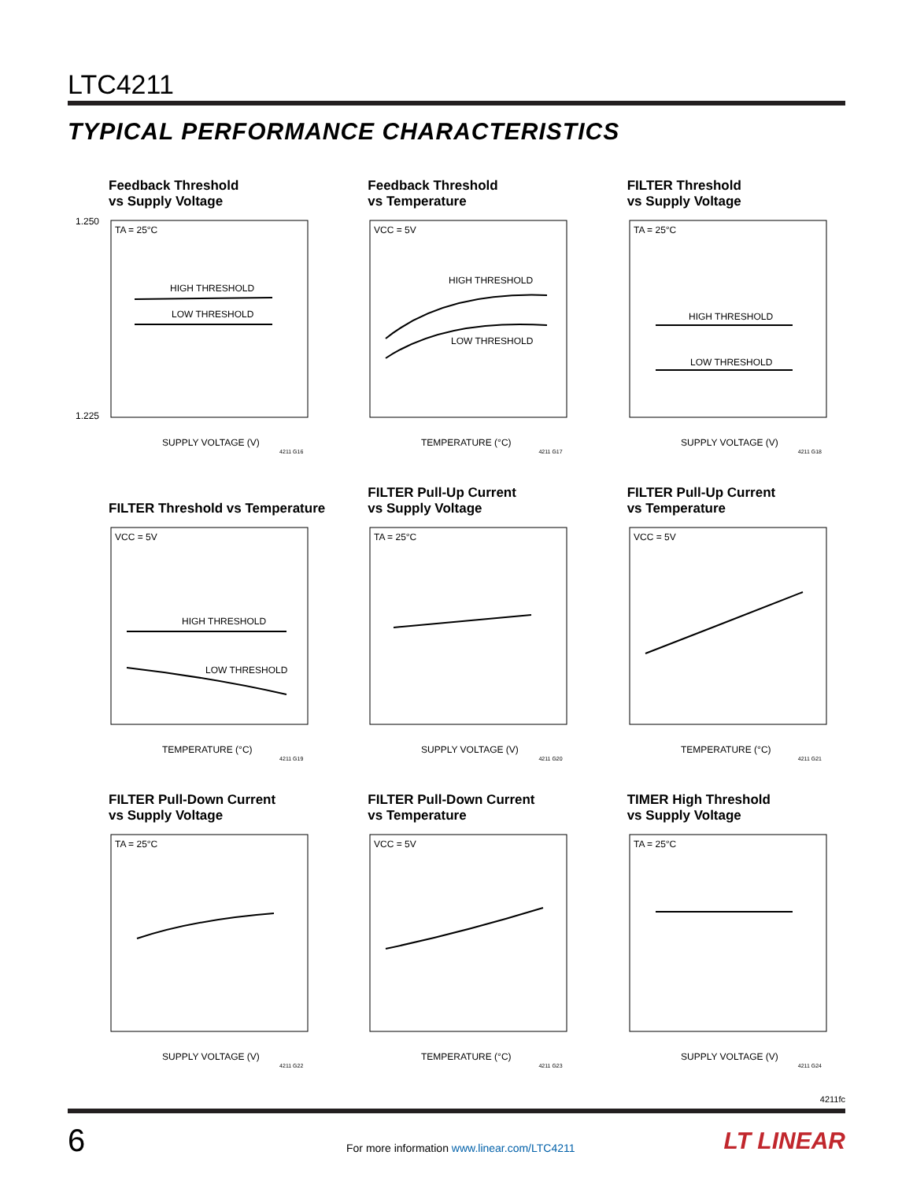LTC4211
TYPICAL PERFORMANCE CHARACTERISTICS
Feedback Threshold
vs Supply Voltage
TA = 25°C
HIGH THRESHOLD
LOW THRESHOLD
1.250
1.225
SUPPLY VOLTAGE (V)
4211 G16
Feedback Threshold
vs Temperature
VCC = 5V
HIGH THRESHOLD
LOW THRESHOLD
TEMPERATURE (°C)
4211 G17
FILTER Threshold
vs Supply Voltage
TA = 25°C
HIGH THRESHOLD
LOW THRESHOLD
SUPPLY VOLTAGE (V)
4211 G18
FILTER Threshold vs Temperature
VCC = 5V
HIGH THRESHOLD
LOW THRESHOLD
TEMPERATURE (°C)
4211 G19
FILTER Pull-Up Current
vs Supply Voltage
TA = 25°C
SUPPLY VOLTAGE (V)
4211 G20
FILTER Pull-Up Current
vs Temperature
VCC = 5V
TEMPERATURE (°C)
4211 G21
FILTER Pull-Down Current
vs Supply Voltage
TA = 25°C
SUPPLY VOLTAGE (V)
4211 G22
FILTER Pull-Down Current
vs Temperature
VCC = 5V
TEMPERATURE (°C)
4211 G23
TIMER High Threshold
vs Supply Voltage
TA = 25°C
SUPPLY VOLTAGE (V)
4211 G24
4211fc
6
For more information www.linear.com/LTC4211
LT LINEAR